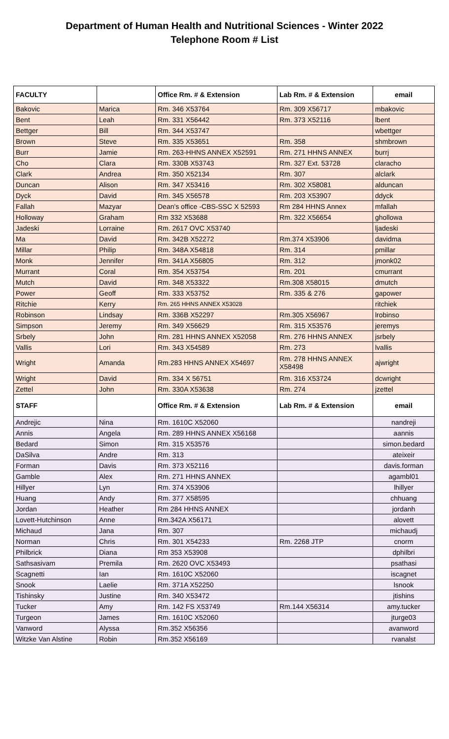Department of Human Health and Nutritional Sciences - Winter 2022
Telephone Room # List
| FACULTY | | Office Rm. # & Extension | Lab Rm. # & Extension | email |
| --- | --- | --- | --- | --- |
| Bakovic | Marica | Rm. 346 X53764 | Rm. 309 X56717 | mbakovic |
| Bent | Leah | Rm. 331 X56442 | Rm. 373 X52116 | lbent |
| Bettger | Bill | Rm. 344 X53747 | | wbettger |
| Brown | Steve | Rm. 335 X53651 | Rm. 358 | shmbrown |
| Burr | Jamie | Rm. 263-HHNS ANNEX X52591 | Rm. 271 HHNS ANNEX | burrj |
| Cho | Clara | Rm. 330B X53743 | Rm. 327 Ext. 53728 | claracho |
| Clark | Andrea | Rm. 350 X52134 | Rm. 307 | alclark |
| Duncan | Alison | Rm. 347 X53416 | Rm. 302 X58081 | alduncan |
| Dyck | David | Rm. 345 X56578 | Rm. 203 X53907 | ddyck |
| Fallah | Mazyar | Dean's office -CBS-SSC X 52593 | Rm 284 HHNS Annex | mfallah |
| Holloway | Graham | Rm 332 X53688 | Rm. 322 X56654 | ghollowa |
| Jadeski | Lorraine | Rm. 2617 OVC X53740 | | ljadeski |
| Ma | David | Rm. 342B X52272 | Rm.374 X53906 | davidma |
| Millar | Philip | Rm. 348A X54818 | Rm. 314 | pmillar |
| Monk | Jennifer | Rm. 341A X56805 | Rm. 312 | jmonk02 |
| Murrant | Coral | Rm. 354 X53754 | Rm. 201 | cmurrant |
| Mutch | David | Rm. 348 X53322 | Rm.308 X58015 | dmutch |
| Power | Geoff | Rm. 333 X53752 | Rm. 335 & 276 | gapower |
| Ritchie | Kerry | Rm. 265 HHNS ANNEX X53028 | | ritchiek |
| Robinson | Lindsay | Rm. 336B X52297 | Rm.305 X56967 | lrobinso |
| Simpson | Jeremy | Rm. 349 X56629 | Rm. 315 X53576 | jeremys |
| Srbely | John | Rm. 281 HHNS ANNEX X52058 | Rm. 276 HHNS ANNEX | jsrbely |
| Vallis | Lori | Rm. 343 X54589 | Rm. 273 | lvallis |
| Wright | Amanda | Rm.283 HHNS ANNEX X54697 | Rm. 278 HHNS ANNEX X58498 | ajwright |
| Wright | David | Rm. 334 X 56751 | Rm. 316 X53724 | dcwright |
| Zettel | John | Rm. 330A X53638 | Rm. 274 | jzettel |
| STAFF | | Office Rm. # & Extension | Lab Rm. # & Extension | email |
| Andrejic | Nina | Rm. 1610C X52060 | | nandreji |
| Annis | Angela | Rm. 289 HHNS ANNEX X56168 | | aannis |
| Bedard | Simon | Rm. 315 X53576 | | simon.bedard |
| DaSilva | Andre | Rm. 313 | | ateixeir |
| Forman | Davis | Rm. 373 X52116 | | davis.forman |
| Gamble | Alex | Rm. 271 HHNS ANNEX | | agambl01 |
| Hillyer | Lyn | Rm. 374 X53906 | | lhillyer |
| Huang | Andy | Rm. 377 X58595 | | chhuang |
| Jordan | Heather | Rm 284 HHNS ANNEX | | jordanh |
| Lovett-Hutchinson | Anne | Rm.342A X56171 | | alovett |
| Michaud | Jana | Rm. 307 | | michaudj |
| Norman | Chris | Rm. 301 X54233 | Rm. 2268 JTP | cnorm |
| Philbrick | Diana | Rm 353 X53908 | | dphilbri |
| Sathsasivam | Premila | Rm. 2620 OVC X53493 | | psathasi |
| Scagnetti | Ian | Rm. 1610C X52060 | | iscagnet |
| Snook | Laelie | Rm. 371A X52250 | | lsnook |
| Tishinsky | Justine | Rm. 340 X53472 | | jtishins |
| Tucker | Amy | Rm. 142 FS X53749 | Rm.144 X56314 | amy.tucker |
| Turgeon | James | Rm. 1610C X52060 | | jturge03 |
| Vanword | Alyssa | Rm.352 X56356 | | avanword |
| Witzke Van Alstine | Robin | Rm.352 X56169 | | rvanalst |